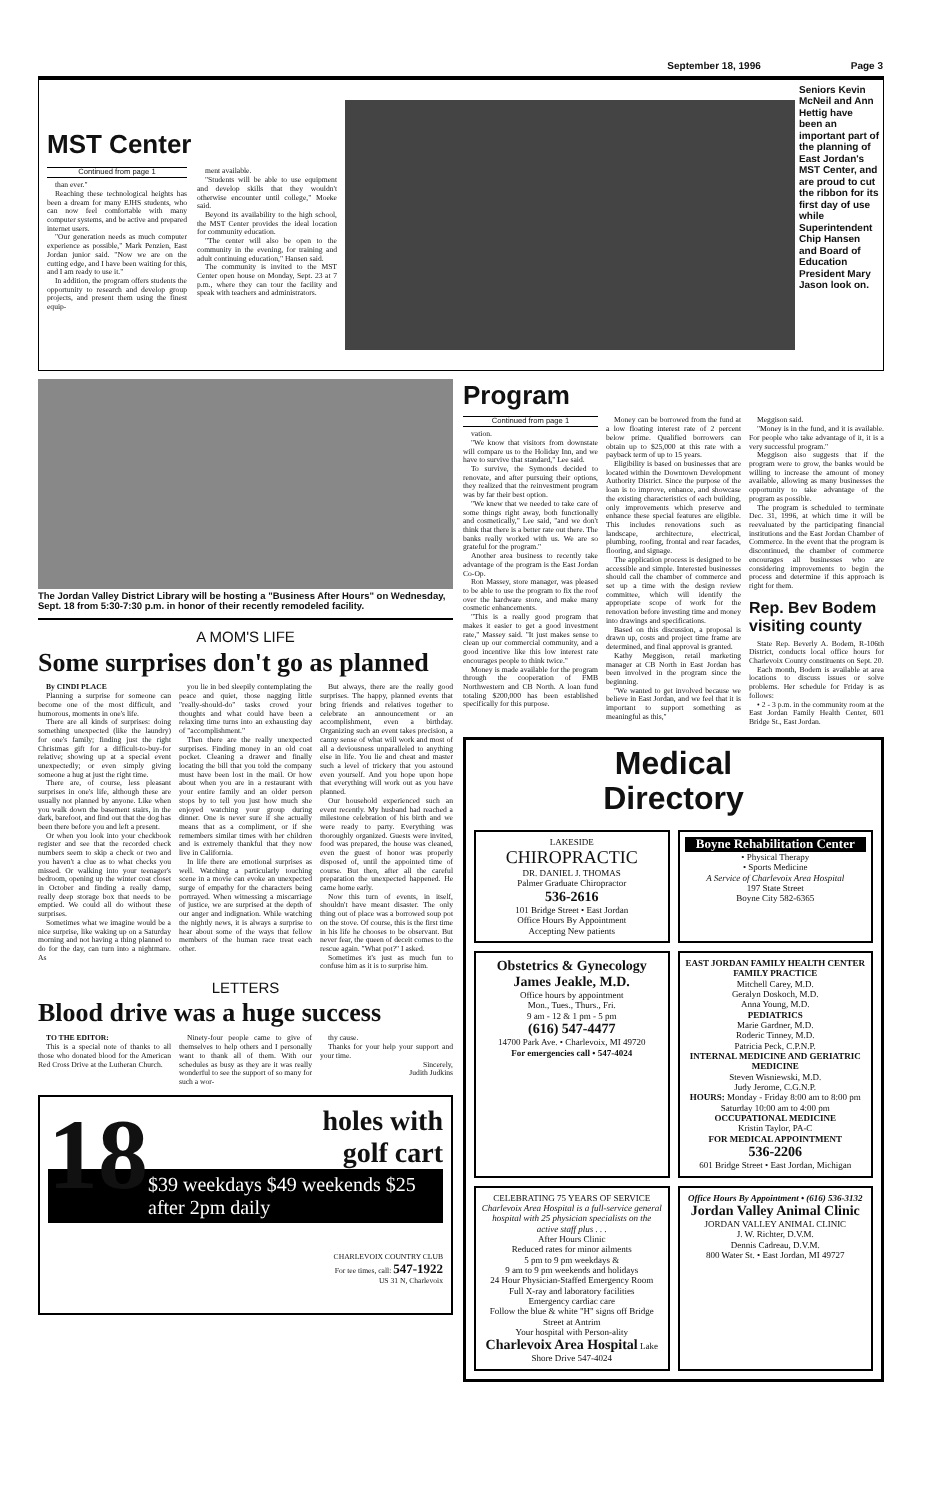September 18, 1996 Page 3
MST Center
Continued from page 1
than ever."
Reaching these technological heights has been a dream for many EJHS students, who can now feel comfortable with many computer systems, and be active and prepared internet users.
"Our generation needs as much computer experience as possible," Mark Penzien, East Jordan junior said. "Now we are on the cutting edge, and I have been waiting for this, and I am ready to use it."
In addition, the program offers students the opportunity to research and develop group projects, and present them using the finest equip-
ment available.
"Students will be able to use equipment and develop skills that they wouldn't otherwise encounter until college," Moeke said.
Beyond its availability to the high school, the MST Center provides the ideal location for community education.
"The center will also be open to the community in the evening, for training and adult continuing education," Hansen said.
The community is invited to the MST Center open house on Monday, Sept. 23 at 7 p.m., where they can tour the facility and speak with teachers and administrators.
Seniors Kevin McNeil and Ann Hettig have been an important part of the planning of East Jordan's MST Center, and are proud to cut the ribbon for its first day of use while Superintendent Chip Hansen and Board of Education President Mary Jason look on.
The Jordan Valley District Library will be hosting a "Business After Hours" on Wednesday, Sept. 18 from 5:30-7:30 p.m. in honor of their recently remodeled facility.
A MOM'S LIFE
Some surprises don't go as planned
By CINDI PLACE
Planning a surprise for someone can become one of the most difficult, and humorous, moments in one's life.
There are all kinds of surprises: doing something unexpected (like the laundry) for one's family; finding just the right Christmas gift for a difficult-to-buy-for relative; showing up at a special event unexpectedly; or even simply giving someone a hug at just the right time.
There are, of course, less pleasant surprises in one's life, although these are usually not planned by anyone. Like when you walk down the basement stairs, in the dark, barefoot, and find out that the dog has been there before you and left a present.
Or when you look into your checkbook register and see that the recorded check numbers seem to skip a check or two and you haven't a clue as to what checks you missed. Or walking into your teenager's bedroom, opening up the winter coat closet in October and finding a really damp, really deep storage box that needs to be emptied. We could all do without these surprises.
Sometimes what we imagine would be a nice surprise, like waking up on a Saturday morning and not having a thing planned to do for the day, can turn into a nightmare. As
you lie in bed sleepily contemplating the peace and quiet, those nagging little "really-should-do" tasks crowd your thoughts and what could have been a relaxing time turns into an exhausting day of "accomplishment."
Then there are the really unexpected surprises. Finding money in an old coat pocket. Cleaning a drawer and finally locating the bill that you told the company must have been lost in the mail. Or how about when you are in a restaurant with your entire family and an older person stops by to tell you just how much she enjoyed watching your group during dinner. One is never sure if she actually means that as a compliment, or if she remembers similar times with her children and is extremely thankful that they now live in California.
In life there are emotional surprises as well. Watching a particularly touching scene in a movie can evoke an unexpected surge of empathy for the characters being portrayed. When witnessing a miscarriage of justice, we are surprised at the depth of our anger and indignation. While watching the nightly news, it is always a surprise to hear about some of the ways that fellow members of the human race treat each other.
But always, there are the really good surprises. The happy, planned events that bring friends and relatives together to celebrate an announcement or an accomplishment, even a birthday. Organizing such an event takes precision, a canny sense of what will work and most of all a deviousness unparalleled to anything else in life. You lie and cheat and master such a level of trickery that you astound even yourself. And you hope upon hope that everything will work out as you have planned.
Our household experienced such an event recently. My husband had reached a milestone celebration of his birth and we were ready to party. Everything was thoroughly organized. Guests were invited, food was prepared, the house was cleaned, even the guest of honor was properly disposed of, until the appointed time of course. But then, after all the careful preparation the unexpected happened. He came home early.
Now this turn of events, in itself, shouldn't have meant disaster. The only thing out of place was a borrowed soup pot on the stove. Of course, this is the first time in his life he chooses to be observant. But never fear, the queen of deceit comes to the rescue again. "What pot?" I asked.
Sometimes it's just as much fun to confuse him as it is to surprise him.
LETTERS
Blood drive was a huge success
TO THE EDITOR:
This is a special note of thanks to all those who donated blood for the American Red Cross Drive at the Lutheran Church.
Ninety-four people came to give of themselves to help others and I personally want to thank all of them. With our schedules as busy as they are it was really wonderful to see the support of so many for such a wor-
thy cause.
Thanks for your help your support and your time.
Sincerely,
Judith Judkins
18
holes with
golf cart
$39 weekdays $49 weekends $25 after 2pm daily
CHARLEVOIX COUNTRY CLUB
For tee times, call: 547-1922
US 31 N, Charlevoix
Program
Continued from page 1
vation.
"We know that visitors from downstate will compare us to the Holiday Inn, and we have to survive that standard," Lee said.
To survive, the Symonds decided to renovate, and after pursuing their options, they realized that the reinvestment program was by far their best option.
"We knew that we needed to take care of some things right away, both functionally and cosmetically," Lee said, "and we don't think that there is a better rate out there. The banks really worked with us. We are so grateful for the program."
Another area business to recently take advantage of the program is the East Jordan Co-Op.
Ron Massey, store manager, was pleased to be able to use the program to fix the roof over the hardware store, and make many cosmetic enhancements.
"This is a really good program that makes it easier to get a good investment rate," Massey said. "It just makes sense to clean up our commercial community, and a good incentive like this low interest rate encourages people to think twice."
Money is made available for the program through the cooperation of FMB Northwestern and CB North. A loan fund totaling $200,000 has been established specifically for this purpose.
Money can be borrowed from the fund at a low floating interest rate of 2 percent below prime. Qualified borrowers can obtain up to $25,000 at this rate with a payback term of up to 15 years.
Eligibility is based on businesses that are located within the Downtown Development Authority District. Since the purpose of the loan is to improve, enhance, and showcase the existing characteristics of each building, only improvements which preserve and enhance these special features are eligible. This includes renovations such as landscape, architecture, electrical, plumbing, roofing, frontal and rear facades, flooring, and signage.
The application process is designed to be accessible and simple. Interested businesses should call the chamber of commerce and set up a time with the design review committee, which will identify the appropriate scope of work for the renovation before investing time and money into drawings and specifications.
Based on this discussion, a proposal is drawn up, costs and project time frame are determined, and final approval is granted.
Kathy Meggison, retail marketing manager at CB North in East Jordan has been involved in the program since the beginning.
"We wanted to get involved because we believe in East Jordan, and we feel that it is important to support something as meaningful as this,"
Meggison said.
"Money is in the fund, and it is available. For people who take advantage of it, it is a very successful program."
Meggison also suggests that if the program were to grow, the banks would be willing to increase the amount of money available, allowing as many businesses the opportunity to take advantage of the program as possible.
The program is scheduled to terminate Dec. 31, 1996, at which time it will be reevaluated by the participating financial institutions and the East Jordan Chamber of Commerce. In the event that the program is discontinued, the chamber of commerce encourages all businesses who are considering improvements to begin the process and determine if this approach is right for them.
Rep. Bev Bodem visiting county
State Rep. Beverly A. Bodem, R-106th District, conducts local office hours for Charlevoix County constituents on Sept. 20.
Each month, Bodem is available at area locations to discuss issues or solve problems. Her schedule for Friday is as follows:
• 2 - 3 p.m. in the community room at the East Jordan Family Health Center, 601 Bridge St., East Jordan.
Medical
Directory
LAKESIDE
CHIROPRACTIC
DR. DANIEL J. THOMAS
Palmer Graduate Chiropractor
536-2616
101 Bridge Street • East Jordan
Office Hours By Appointment
Accepting New patients
Boyne Rehabilitation Center
• Physical Therapy
• Sports Medicine
A Service of Charlevoix Area Hospital
197 State Street
Boyne City 582-6365
Obstetrics & Gynecology
James Jeakle, M.D.
Office hours by appointment
Mon., Tues., Thurs., Fri.
9 am - 12 & 1 pm - 5 pm
(616) 547-4477
14700 Park Ave. • Charlevoix, MI 49720
For emergencies call • 547-4024
EAST JORDAN FAMILY HEALTH CENTER
FAMILY PRACTICE
Mitchell Carey, M.D.
Geralyn Doskoch, M.D.
Anna Young, M.D.
PEDIATRICS
Marie Gardner, M.D.
Roderic Tinney, M.D.
Patricia Peck, C.P.N.P.
INTERNAL MEDICINE AND GERIATRIC MEDICINE
Steven Wisniewski, M.D.
Judy Jerome, C.G.N.P.
HOURS: Monday - Friday 8:00 am to 8:00 pm Saturday 10:00 am to 4:00 pm
OCCUPATIONAL MEDICINE
Kristin Taylor, PA-C
FOR MEDICAL APPOINTMENT
536-2206
601 Bridge Street • East Jordan, Michigan
CELEBRATING 75 YEARS OF SERVICE
Charlevoix Area Hospital is a full-service general hospital with 25 physician specialists on the active staff plus . . .
After Hours Clinic
Reduced rates for minor ailments
5 pm to 9 pm weekdays &
9 am to 9 pm weekends and holidays
24 Hour Physician-Staffed Emergency Room
Full X-ray and laboratory facilities
Emergency cardiac care
Follow the blue & white "H" signs off Bridge Street at Antrim
Your hospital with Person-ality
Charlevoix Area Hospital Lake Shore Drive 547-4024
Office Hours By Appointment • (616) 536-3132
Jordan Valley Animal Clinic
JORDAN VALLEY ANIMAL CLINIC
J. W. Richter, D.V.M.
Dennis Cadreau, D.V.M.
800 Water St. • East Jordan, MI 49727